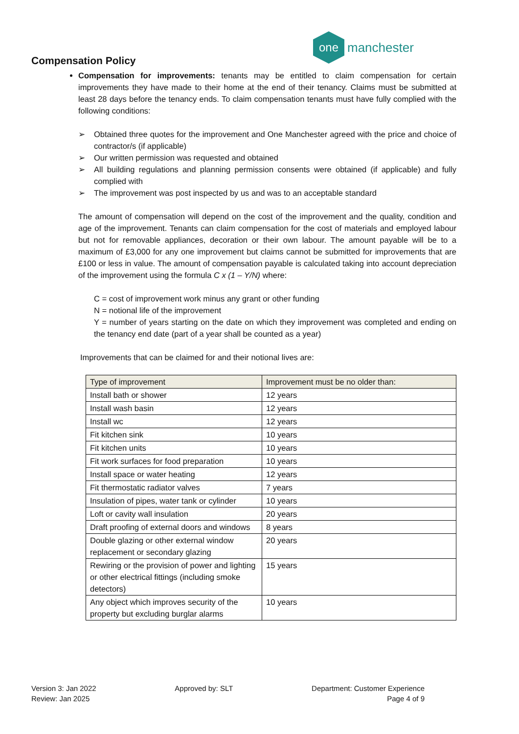one
manchester
Compensation Policy
Compensation for improvements: tenants may be entitled to claim compensation for certain improvements they have made to their home at the end of their tenancy. Claims must be submitted at least 28 days before the tenancy ends. To claim compensation tenants must have fully complied with the following conditions:
➢ Obtained three quotes for the improvement and One Manchester agreed with the price and choice of contractor/s (if applicable)
➢ Our written permission was requested and obtained
➢ All building regulations and planning permission consents were obtained (if applicable) and fully complied with
➢ The improvement was post inspected by us and was to an acceptable standard
The amount of compensation will depend on the cost of the improvement and the quality, condition and age of the improvement. Tenants can claim compensation for the cost of materials and employed labour but not for removable appliances, decoration or their own labour. The amount payable will be to a maximum of £3,000 for any one improvement but claims cannot be submitted for improvements that are £100 or less in value. The amount of compensation payable is calculated taking into account depreciation of the improvement using the formula C x (1 – Y/N) where:
C = cost of improvement work minus any grant or other funding
N = notional life of the improvement
Y = number of years starting on the date on which they improvement was completed and ending on the tenancy end date (part of a year shall be counted as a year)
Improvements that can be claimed for and their notional lives are:
| Type of improvement | Improvement must be no older than: |
| --- | --- |
| Install bath or shower | 12 years |
| Install wash basin | 12 years |
| Install wc | 12 years |
| Fit kitchen sink | 10 years |
| Fit kitchen units | 10 years |
| Fit work surfaces for food preparation | 10 years |
| Install space or water heating | 12 years |
| Fit thermostatic radiator valves | 7 years |
| Insulation of pipes, water tank or cylinder | 10 years |
| Loft or cavity wall insulation | 20 years |
| Draft proofing of external doors and windows | 8 years |
| Double glazing or other external window replacement or secondary glazing | 20 years |
| Rewiring or the provision of power and lighting or other electrical fittings (including smoke detectors) | 15 years |
| Any object which improves security of the property but excluding burglar alarms | 10 years |
Version 3: Jan 2022
Review: Jan 2025
Approved by: SLT Department: Customer Experience
Page 4 of 9